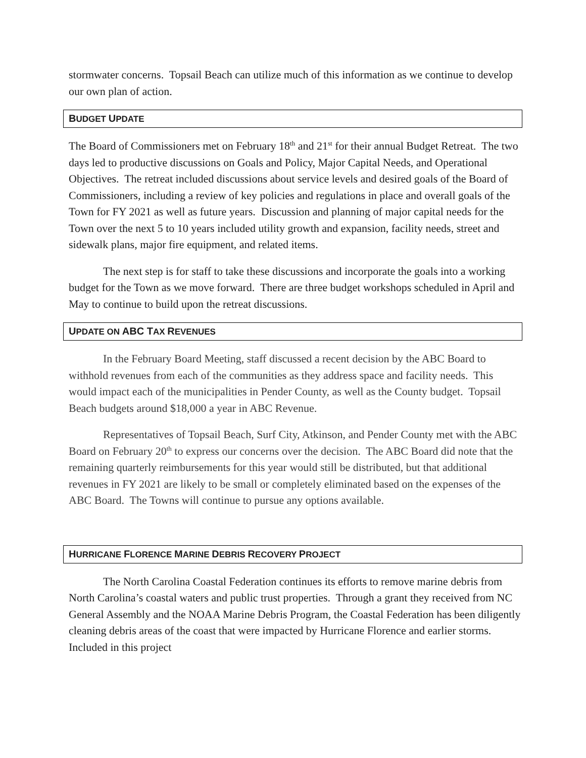stormwater concerns. Topsail Beach can utilize much of this information as we continue to develop our own plan of action.
BUDGET UPDATE
The Board of Commissioners met on February 18<sup>th</sup> and 21<sup>st</sup> for their annual Budget Retreat. The two days led to productive discussions on Goals and Policy, Major Capital Needs, and Operational Objectives. The retreat included discussions about service levels and desired goals of the Board of Commissioners, including a review of key policies and regulations in place and overall goals of the Town for FY 2021 as well as future years. Discussion and planning of major capital needs for the Town over the next 5 to 10 years included utility growth and expansion, facility needs, street and sidewalk plans, major fire equipment, and related items.
The next step is for staff to take these discussions and incorporate the goals into a working budget for the Town as we move forward. There are three budget workshops scheduled in April and May to continue to build upon the retreat discussions.
UPDATE ON ABC TAX REVENUES
In the February Board Meeting, staff discussed a recent decision by the ABC Board to withhold revenues from each of the communities as they address space and facility needs. This would impact each of the municipalities in Pender County, as well as the County budget. Topsail Beach budgets around $18,000 a year in ABC Revenue.
Representatives of Topsail Beach, Surf City, Atkinson, and Pender County met with the ABC Board on February 20<sup>th</sup> to express our concerns over the decision. The ABC Board did note that the remaining quarterly reimbursements for this year would still be distributed, but that additional revenues in FY 2021 are likely to be small or completely eliminated based on the expenses of the ABC Board. The Towns will continue to pursue any options available.
HURRICANE FLORENCE MARINE DEBRIS RECOVERY PROJECT
The North Carolina Coastal Federation continues its efforts to remove marine debris from North Carolina’s coastal waters and public trust properties. Through a grant they received from NC General Assembly and the NOAA Marine Debris Program, the Coastal Federation has been diligently cleaning debris areas of the coast that were impacted by Hurricane Florence and earlier storms. Included in this project